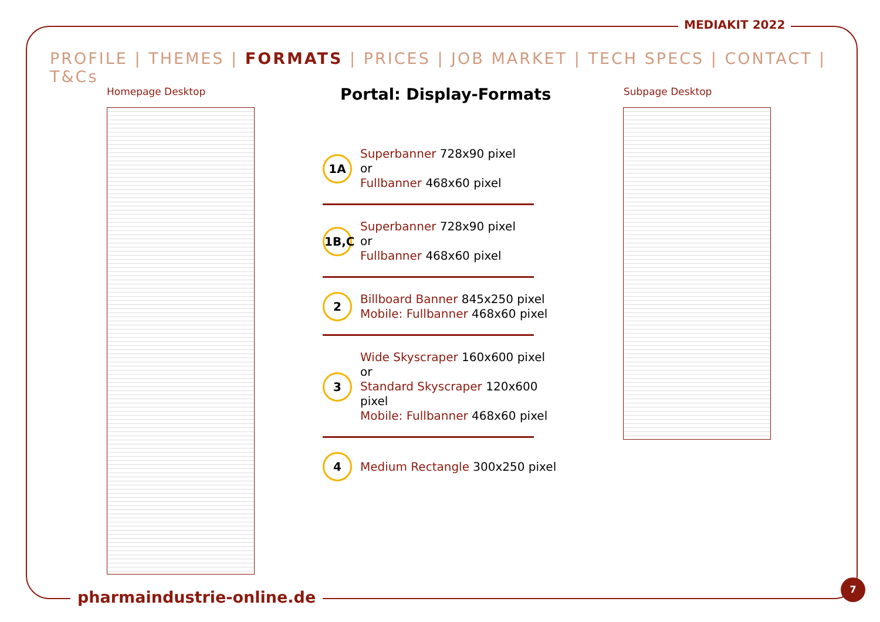MEDIAKIT 2022
PROFILE | THEMES | FORMATS | PRICES | JOB MARKET | TECH SPECS | CONTACT | T&Cs
Homepage Desktop Subpage Desktop
Portal: Display-Formats
1A
Superbanner 728x90 pixel
or
Fullbanner 468x60 pixel
1B,C
Superbanner 728x90 pixel
or
Fullbanner 468x60 pixel
2
Billboard Banner 845x250 pixel
Mobile: Fullbanner 468x60 pixel
3
Wide Skyscraper 160x600 pixel
or
Standard Skyscraper 120x600 pixel
Mobile: Fullbanner 468x60 pixel
4
Medium Rectangle 300x250 pixel
pharmaindustrie-online.de
7